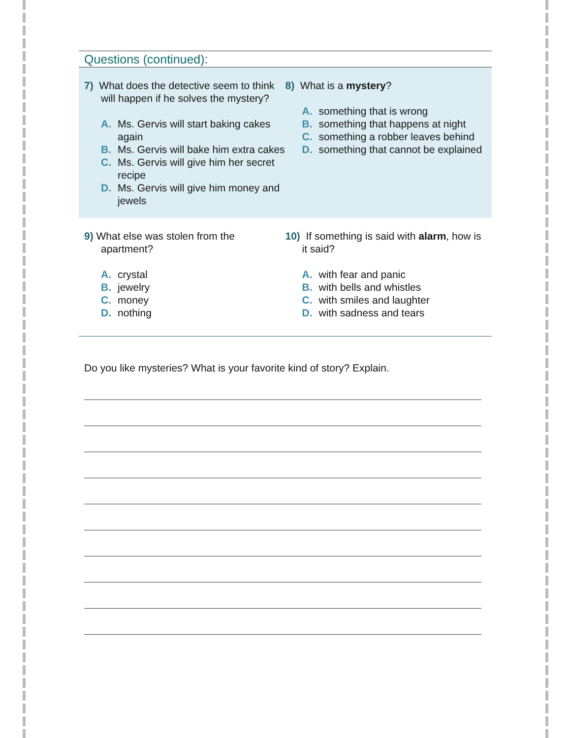Questions (continued):
7) What does the detective seem to think will happen if he solves the mystery?
A. Ms. Gervis will start baking cakes again
B. Ms. Gervis will bake him extra cakes
C. Ms. Gervis will give him her secret recipe
D. Ms. Gervis will give him money and jewels
8) What is a mystery?
A. something that is wrong
B. something that happens at night
C. something a robber leaves behind
D. something that cannot be explained
9) What else was stolen from the apartment?
A. crystal
B. jewelry
C. money
D. nothing
10) If something is said with alarm, how is it said?
A. with fear and panic
B. with bells and whistles
C. with smiles and laughter
D. with sadness and tears
Do you like mysteries? What is your favorite kind of story? Explain.